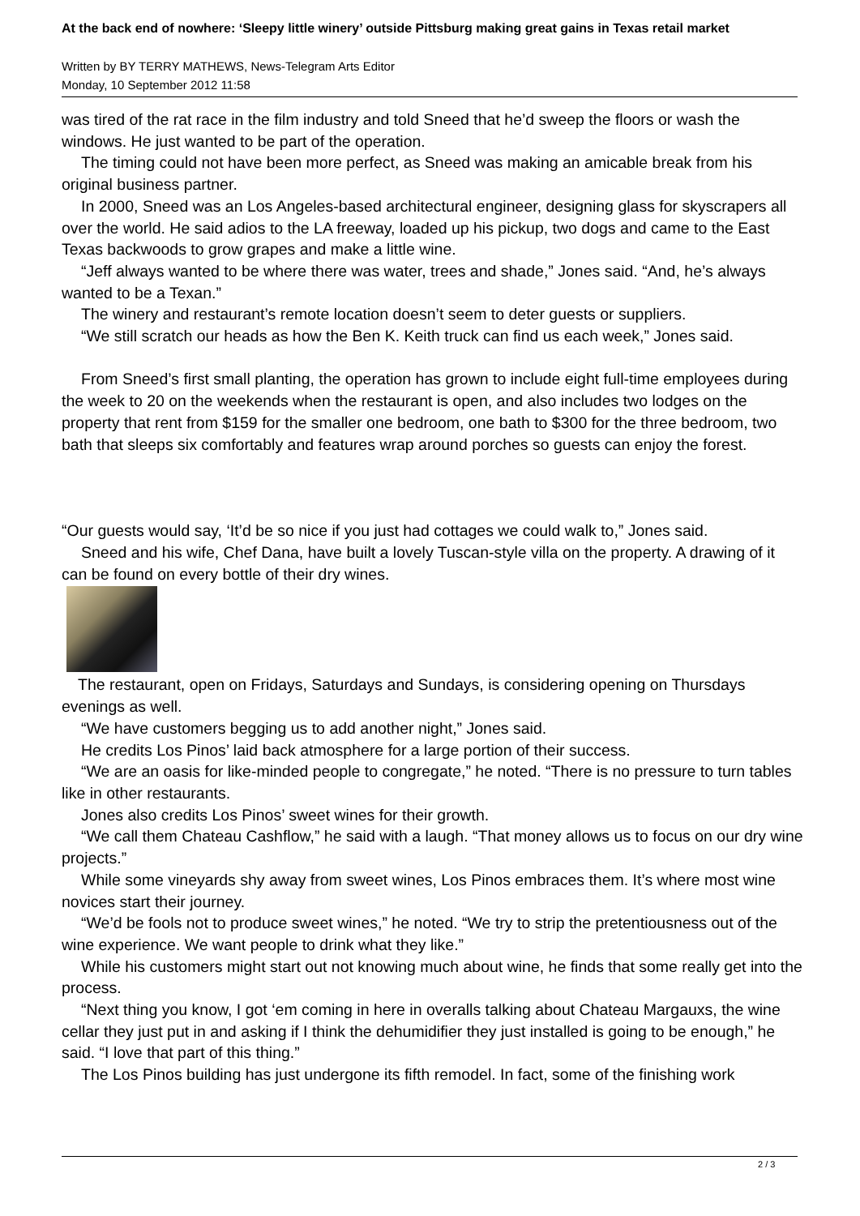At the back end of nowhere: ‘Sleepy little winery’ outside Pittsburg making great gains in Texas retail market
Written by BY TERRY MATHEWS, News-Telegram Arts Editor
Monday, 10 September 2012 11:58
was tired of the rat race in the film industry and told Sneed that he’d sweep the floors or wash the windows. He just wanted to be part of the operation.
The timing could not have been more perfect, as Sneed was making an amicable break from his original business partner.
In 2000, Sneed was an Los Angeles-based architectural engineer, designing glass for skyscrapers all over the world. He said adios to the LA freeway, loaded up his pickup, two dogs and came to the East Texas backwoods to grow grapes and make a little wine.
“Jeff always wanted to be where there was water, trees and shade,” Jones said. “And, he’s always wanted to be a Texan.”
The winery and restaurant’s remote location doesn’t seem to deter guests or suppliers.
“We still scratch our heads as how the Ben K. Keith truck can find us each week,” Jones said.
From Sneed’s first small planting, the operation has grown to include eight full-time employees during the week to 20 on the weekends when the restaurant is open, and also includes two lodges on the property that rent from $159 for the smaller one bedroom, one bath to $300 for the three bedroom, two bath that sleeps six comfortably and features wrap around porches so guests can enjoy the forest.
“Our guests would say, ‘It’d be so nice if you just had cottages we could walk to,” Jones said.
Sneed and his wife, Chef Dana, have built a lovely Tuscan-style villa on the property. A drawing of it can be found on every bottle of their dry wines.
The restaurant, open on Fridays, Saturdays and Sundays, is considering opening on Thursdays evenings as well.
“We have customers begging us to add another night,” Jones said.
He credits Los Pinos’ laid back atmosphere for a large portion of their success.
“We are an oasis for like-minded people to congregate,” he noted. “There is no pressure to turn tables like in other restaurants.
Jones also credits Los Pinos’ sweet wines for their growth.
“We call them Chateau Cashflow,” he said with a laugh. “That money allows us to focus on our dry wine projects.”
While some vineyards shy away from sweet wines, Los Pinos embraces them. It’s where most wine novices start their journey.
“We’d be fools not to produce sweet wines,” he noted. “We try to strip the pretentiousness out of the wine experience. We want people to drink what they like.”
While his customers might start out not knowing much about wine, he finds that some really get into the process.
“Next thing you know, I got ‘em coming in here in overalls talking about Chateau Margauxs, the wine cellar they just put in and asking if I think the dehumidifier they just installed is going to be enough,” he said. “I love that part of this thing.”
The Los Pinos building has just undergone its fifth remodel. In fact, some of the finishing work
2 / 3